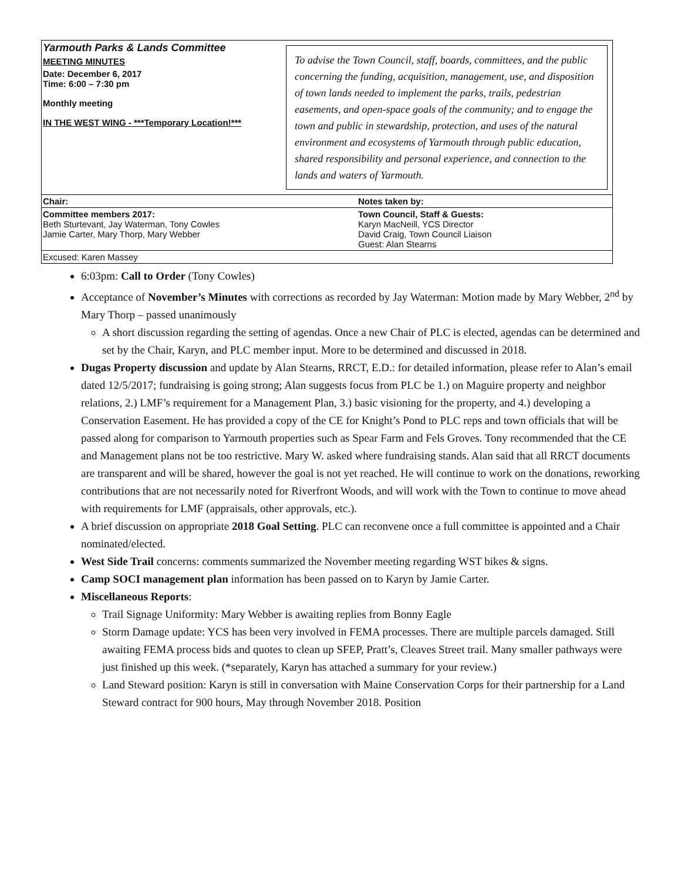| Yarmouth Parks & Lands Committee MEETING MINUTES Date: December 6, 2017 Time: 6:00 – 7:30 pm Monthly meeting IN THE WEST WING - ***Temporary Location!*** | To advise the Town Council, staff, boards, committees, and the public concerning the funding, acquisition, management, use, and disposition of town lands needed to implement the parks, trails, pedestrian easements, and open-space goals of the community; and to engage the town and public in stewardship, protection, and uses of the natural environment and ecosystems of Yarmouth through public education, shared responsibility and personal experience, and connection to the lands and waters of Yarmouth. |
| Chair: | Notes taken by: |
| Committee members 2017: Beth Sturtevant, Jay Waterman, Tony Cowles Jamie Carter, Mary Thorp, Mary Webber | Town Council, Staff & Guests: Karyn MacNeill, YCS Director David Craig, Town Council Liaison Guest: Alan Stearns |
| Excused: Karen Massey | |
6:03pm: Call to Order (Tony Cowles)
Acceptance of November’s Minutes with corrections as recorded by Jay Waterman: Motion made by Mary Webber, 2<sup>nd</sup> by Mary Thorp – passed unanimously
A short discussion regarding the setting of agendas. Once a new Chair of PLC is elected, agendas can be determined and set by the Chair, Karyn, and PLC member input. More to be determined and discussed in 2018.
Dugas Property discussion and update by Alan Stearns, RRCT, E.D.: for detailed information, please refer to Alan’s email dated 12/5/2017; fundraising is going strong; Alan suggests focus from PLC be 1.) on Maguire property and neighbor relations, 2.) LMF’s requirement for a Management Plan, 3.) basic visioning for the property, and 4.) developing a Conservation Easement. He has provided a copy of the CE for Knight’s Pond to PLC reps and town officials that will be passed along for comparison to Yarmouth properties such as Spear Farm and Fels Groves. Tony recommended that the CE and Management plans not be too restrictive. Mary W. asked where fundraising stands. Alan said that all RRCT documents are transparent and will be shared, however the goal is not yet reached. He will continue to work on the donations, reworking contributions that are not necessarily noted for Riverfront Woods, and will work with the Town to continue to move ahead with requirements for LMF (appraisals, other approvals, etc.).
A brief discussion on appropriate 2018 Goal Setting. PLC can reconvene once a full committee is appointed and a Chair nominated/elected.
West Side Trail concerns: comments summarized the November meeting regarding WST bikes & signs.
Camp SOCI management plan information has been passed on to Karyn by Jamie Carter.
Miscellaneous Reports:
Trail Signage Uniformity: Mary Webber is awaiting replies from Bonny Eagle
Storm Damage update: YCS has been very involved in FEMA processes. There are multiple parcels damaged. Still awaiting FEMA process bids and quotes to clean up SFEP, Pratt’s, Cleaves Street trail. Many smaller pathways were just finished up this week. (*separately, Karyn has attached a summary for your review.)
Land Steward position: Karyn is still in conversation with Maine Conservation Corps for their partnership for a Land Steward contract for 900 hours, May through November 2018. Position